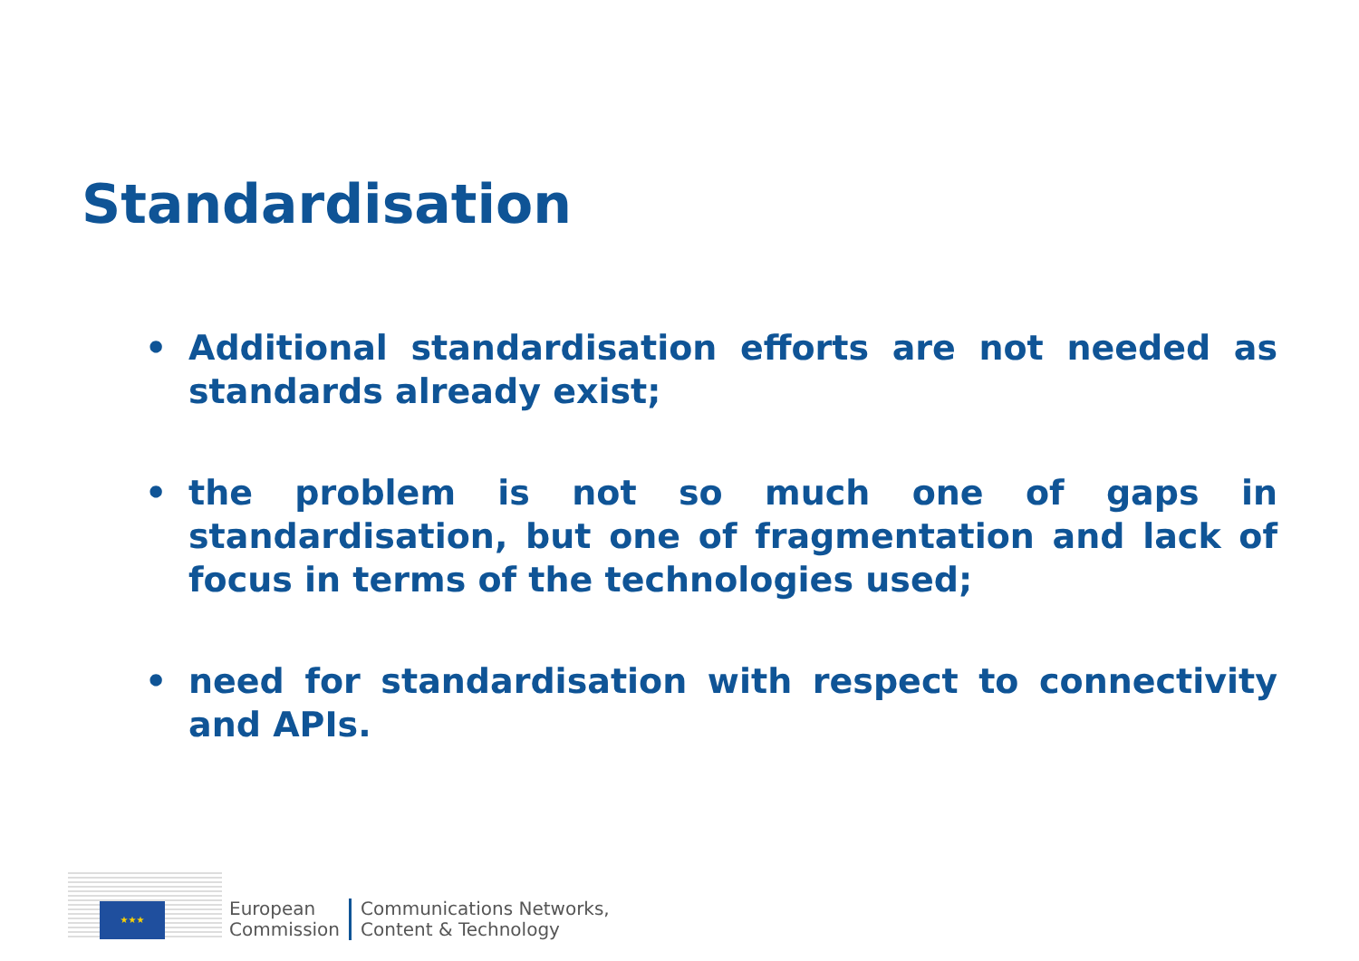Standardisation
• Additional standardisation efforts are not needed as standards already exist;
• the problem is not so much one of gaps in standardisation, but one of fragmentation and lack of focus in terms of the technologies used;
• need for standardisation with respect to connectivity and APIs.
★★★
European
Commission
Communications Networks,
Content & Technology